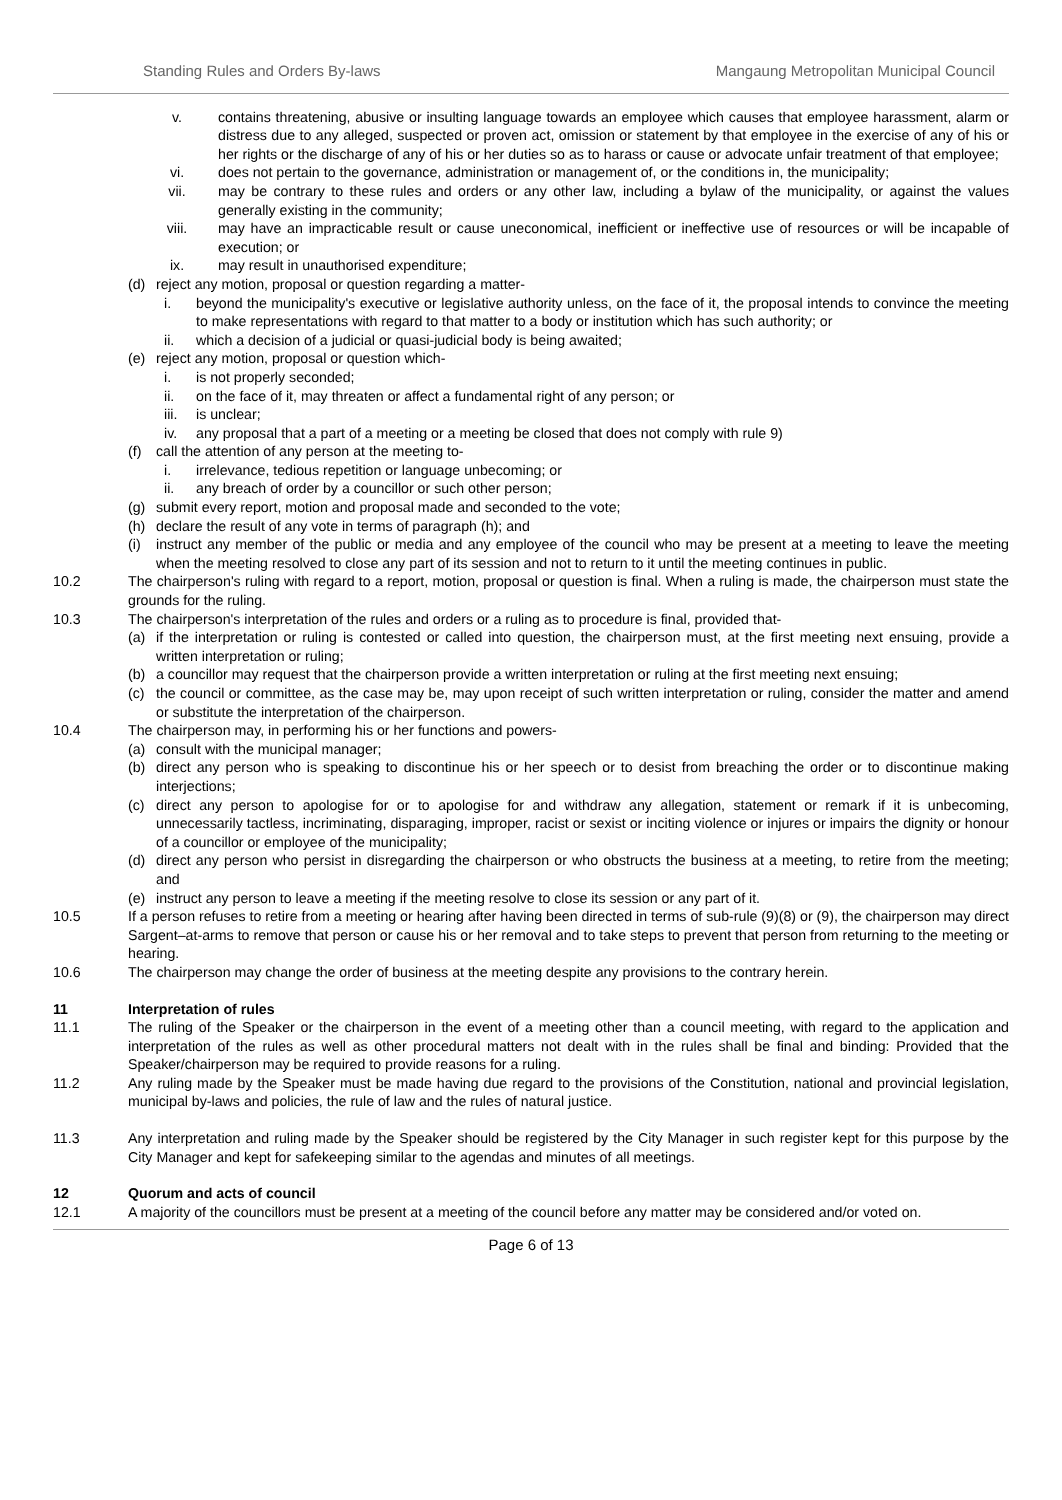Standing Rules and Orders By-laws Mangaung Metropolitan Municipal Council
v. contains threatening, abusive or insulting language towards an employee which causes that employee harassment, alarm or distress due to any alleged, suspected or proven act, omission or statement by that employee in the exercise of any of his or her rights or the discharge of any of his or her duties so as to harass or cause or advocate unfair treatment of that employee;
vi. does not pertain to the governance, administration or management of, or the conditions in, the municipality;
vii. may be contrary to these rules and orders or any other law, including a bylaw of the municipality, or against the values generally existing in the community;
viii. may have an impracticable result or cause uneconomical, inefficient or ineffective use of resources or will be incapable of execution; or
ix. may result in unauthorised expenditure;
(d) reject any motion, proposal or question regarding a matter-
i. beyond the municipality's executive or legislative authority unless, on the face of it, the proposal intends to convince the meeting to make representations with regard to that matter to a body or institution which has such authority; or
ii. which a decision of a judicial or quasi-judicial body is being awaited;
(e) reject any motion, proposal or question which-
i. is not properly seconded;
ii. on the face of it, may threaten or affect a fundamental right of any person; or
iii. is unclear;
iv. any proposal that a part of a meeting or a meeting be closed that does not comply with rule 9)
(f) call the attention of any person at the meeting to-
i. irrelevance, tedious repetition or language unbecoming; or
ii. any breach of order by a councillor or such other person;
(g) submit every report, motion and proposal made and seconded to the vote;
(h) declare the result of any vote in terms of paragraph (h); and
(i) instruct any member of the public or media and any employee of the council who may be present at a meeting to leave the meeting when the meeting resolved to close any part of its session and not to return to it until the meeting continues in public.
10.2 The chairperson's ruling with regard to a report, motion, proposal or question is final. When a ruling is made, the chairperson must state the grounds for the ruling.
10.3 The chairperson's interpretation of the rules and orders or a ruling as to procedure is final, provided that-
(a) if the interpretation or ruling is contested or called into question, the chairperson must, at the first meeting next ensuing, provide a written interpretation or ruling;
(b) a councillor may request that the chairperson provide a written interpretation or ruling at the first meeting next ensuing;
(c) the council or committee, as the case may be, may upon receipt of such written interpretation or ruling, consider the matter and amend or substitute the interpretation of the chairperson.
10.4 The chairperson may, in performing his or her functions and powers-
(a) consult with the municipal manager;
(b) direct any person who is speaking to discontinue his or her speech or to desist from breaching the order or to discontinue making interjections;
(c) direct any person to apologise for or to apologise for and withdraw any allegation, statement or remark if it is unbecoming, unnecessarily tactless, incriminating, disparaging, improper, racist or sexist or inciting violence or injures or impairs the dignity or honour of a councillor or employee of the municipality;
(d) direct any person who persist in disregarding the chairperson or who obstructs the business at a meeting, to retire from the meeting; and
(e) instruct any person to leave a meeting if the meeting resolve to close its session or any part of it.
10.5 If a person refuses to retire from a meeting or hearing after having been directed in terms of sub-rule (9)(8) or (9), the chairperson may direct Sargent–at-arms to remove that person or cause his or her removal and to take steps to prevent that person from returning to the meeting or hearing.
10.6 The chairperson may change the order of business at the meeting despite any provisions to the contrary herein.
11 Interpretation of rules
11.1 The ruling of the Speaker or the chairperson in the event of a meeting other than a council meeting, with regard to the application and interpretation of the rules as well as other procedural matters not dealt with in the rules shall be final and binding: Provided that the Speaker/chairperson may be required to provide reasons for a ruling.
11.2 Any ruling made by the Speaker must be made having due regard to the provisions of the Constitution, national and provincial legislation, municipal by-laws and policies, the rule of law and the rules of natural justice.
11.3 Any interpretation and ruling made by the Speaker should be registered by the City Manager in such register kept for this purpose by the City Manager and kept for safekeeping similar to the agendas and minutes of all meetings.
12 Quorum and acts of council
12.1 A majority of the councillors must be present at a meeting of the council before any matter may be considered and/or voted on.
Page 6 of 13